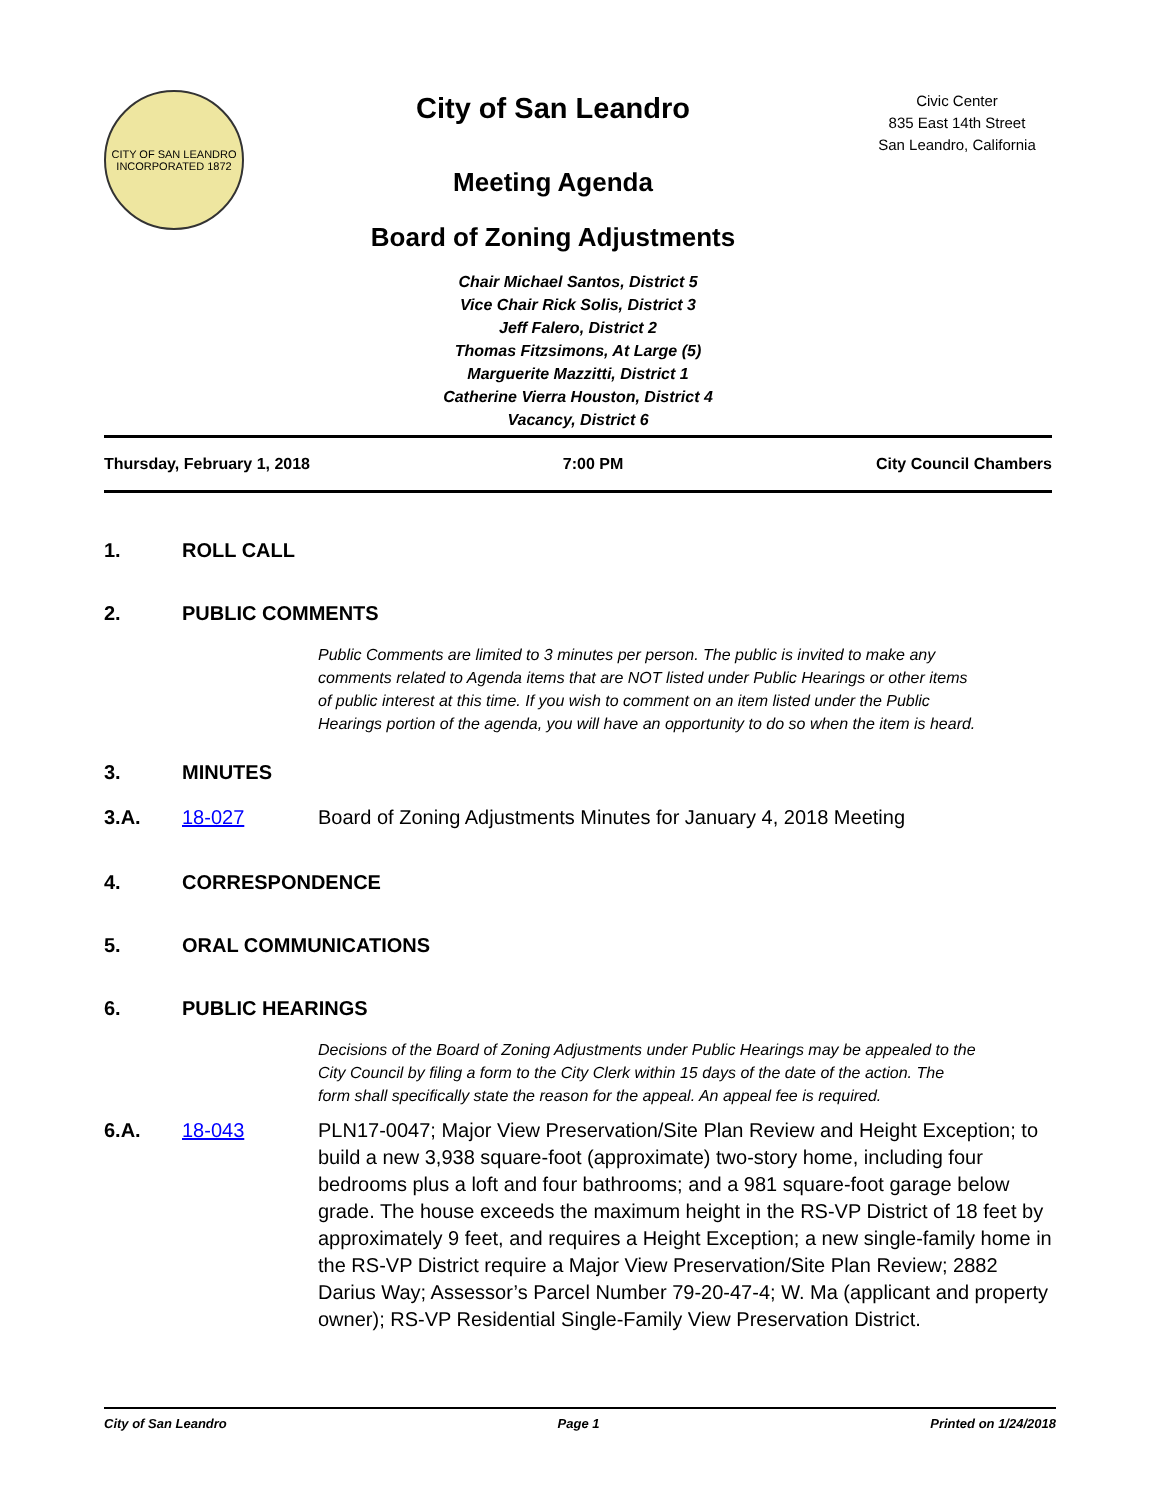CITY OF SAN LEANDRO
INCORPORATED 1872
City of San Leandro
Meeting Agenda
Board of Zoning Adjustments
Civic Center
835 East 14th Street
San Leandro, California
Chair Michael Santos, District 5
Vice Chair Rick Solis, District 3
Jeff Falero, District 2
Thomas Fitzsimons, At Large (5)
Marguerite Mazzitti, District 1
Catherine Vierra Houston, District 4
Vacancy, District 6
Thursday, February 1, 2018 7:00 PM City Council Chambers
1. ROLL CALL
2. PUBLIC COMMENTS
Public Comments are limited to 3 minutes per person. The public is invited to make any comments related to Agenda items that are NOT listed under Public Hearings or other items of public interest at this time. If you wish to comment on an item listed under the Public Hearings portion of the agenda, you will have an opportunity to do so when the item is heard.
3. MINUTES
3.A. 18-027 Board of Zoning Adjustments Minutes for January 4, 2018 Meeting
4. CORRESPONDENCE
5. ORAL COMMUNICATIONS
6. PUBLIC HEARINGS
Decisions of the Board of Zoning Adjustments under Public Hearings may be appealed to the City Council by filing a form to the City Clerk within 15 days of the date of the action. The form shall specifically state the reason for the appeal. An appeal fee is required.
6.A. 18-043 PLN17-0047; Major View Preservation/Site Plan Review and Height Exception; to build a new 3,938 square-foot (approximate) two-story home, including four bedrooms plus a loft and four bathrooms; and a 981 square-foot garage below grade. The house exceeds the maximum height in the RS-VP District of 18 feet by approximately 9 feet, and requires a Height Exception; a new single-family home in the RS-VP District require a Major View Preservation/Site Plan Review; 2882 Darius Way; Assessor’s Parcel Number 79-20-47-4; W. Ma (applicant and property owner); RS-VP Residential Single-Family View Preservation District.
City of San Leandro Page 1 Printed on 1/24/2018